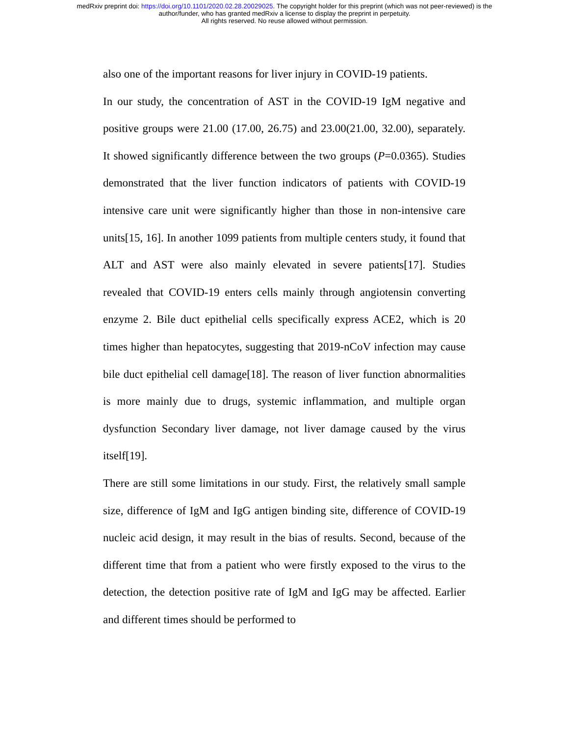medRxiv preprint doi: https://doi.org/10.1101/2020.02.28.20029025. The copyright holder for this preprint (which was not peer-reviewed) is the
author/funder, who has granted medRxiv a license to display the preprint in perpetuity.
All rights reserved. No reuse allowed without permission.
also one of the important reasons for liver injury in COVID-19 patients.
In our study, the concentration of AST in the COVID-19 IgM negative and positive groups were 21.00 (17.00, 26.75) and 23.00(21.00, 32.00), separately. It showed significantly difference between the two groups (P=0.0365). Studies demonstrated that the liver function indicators of patients with COVID-19 intensive care unit were significantly higher than those in non-intensive care units[15, 16]. In another 1099 patients from multiple centers study, it found that ALT and AST were also mainly elevated in severe patients[17]. Studies revealed that COVID-19 enters cells mainly through angiotensin converting enzyme 2. Bile duct epithelial cells specifically express ACE2, which is 20 times higher than hepatocytes, suggesting that 2019-nCoV infection may cause bile duct epithelial cell damage[18]. The reason of liver function abnormalities is more mainly due to drugs, systemic inflammation, and multiple organ dysfunction Secondary liver damage, not liver damage caused by the virus itself[19].
There are still some limitations in our study. First, the relatively small sample size, difference of IgM and IgG antigen binding site, difference of COVID-19 nucleic acid design, it may result in the bias of results. Second, because of the different time that from a patient who were firstly exposed to the virus to the detection, the detection positive rate of IgM and IgG may be affected. Earlier and different times should be performed to